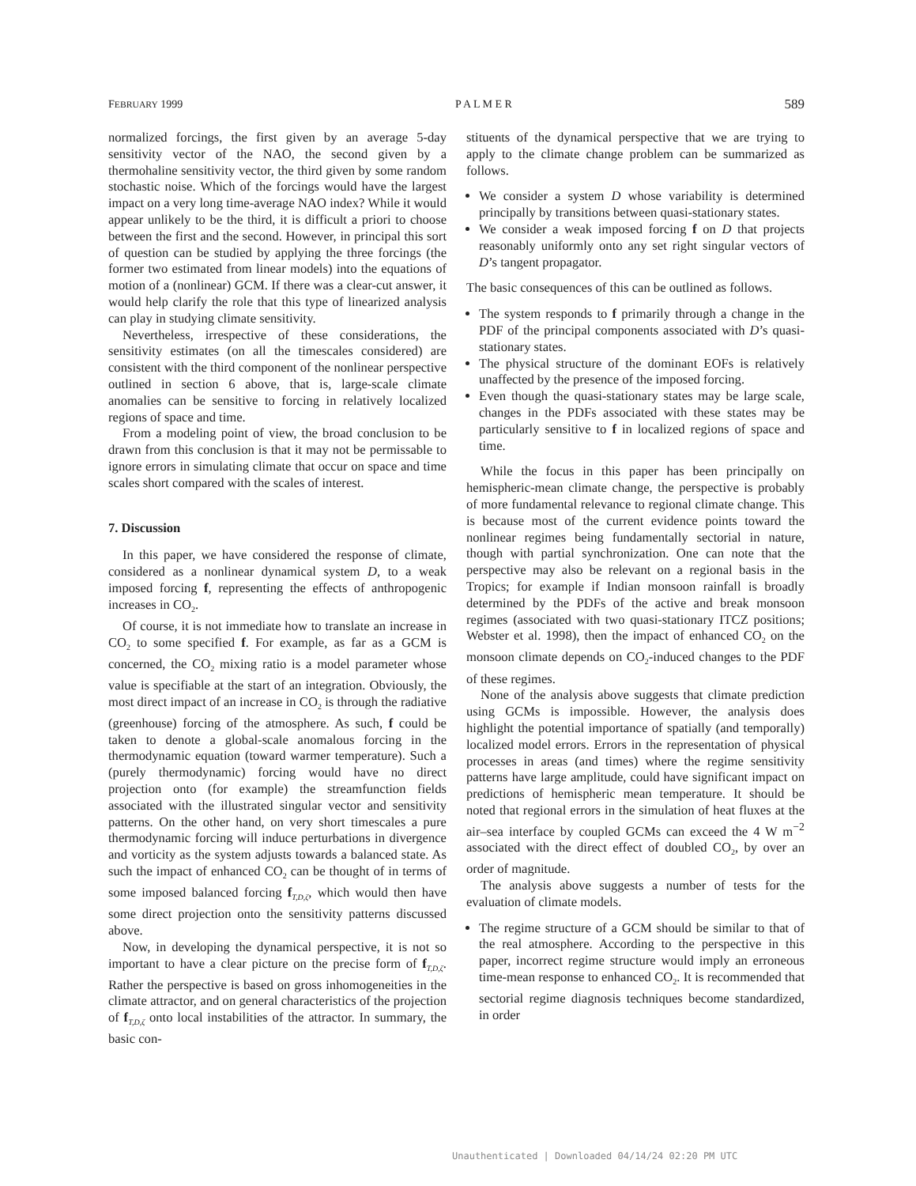FEBRUARY 1999 P A L M E R 589
normalized forcings, the first given by an average 5-day sensitivity vector of the NAO, the second given by a thermohaline sensitivity vector, the third given by some random stochastic noise. Which of the forcings would have the largest impact on a very long time-average NAO index? While it would appear unlikely to be the third, it is difficult a priori to choose between the first and the second. However, in principal this sort of question can be studied by applying the three forcings (the former two estimated from linear models) into the equations of motion of a (nonlinear) GCM. If there was a clear-cut answer, it would help clarify the role that this type of linearized analysis can play in studying climate sensitivity.
Nevertheless, irrespective of these considerations, the sensitivity estimates (on all the timescales considered) are consistent with the third component of the nonlinear perspective outlined in section 6 above, that is, large-scale climate anomalies can be sensitive to forcing in relatively localized regions of space and time.
From a modeling point of view, the broad conclusion to be drawn from this conclusion is that it may not be permissable to ignore errors in simulating climate that occur on space and time scales short compared with the scales of interest.
7. Discussion
In this paper, we have considered the response of climate, considered as a nonlinear dynamical system D, to a weak imposed forcing f, representing the effects of anthropogenic increases in CO<sub>2</sub>.
Of course, it is not immediate how to translate an increase in CO<sub>2</sub> to some specified f. For example, as far as a GCM is concerned, the CO<sub>2</sub> mixing ratio is a model parameter whose value is specifiable at the start of an integration. Obviously, the most direct impact of an increase in CO<sub>2</sub> is through the radiative (greenhouse) forcing of the atmosphere. As such, f could be taken to denote a global-scale anomalous forcing in the thermodynamic equation (toward warmer temperature). Such a (purely thermodynamic) forcing would have no direct projection onto (for example) the streamfunction fields associated with the illustrated singular vector and sensitivity patterns. On the other hand, on very short timescales a pure thermodynamic forcing will induce perturbations in divergence and vorticity as the system adjusts towards a balanced state. As such the impact of enhanced CO<sub>2</sub> can be thought of in terms of some imposed balanced forcing f<sub>T,D,ζ</sub>, which would then have some direct projection onto the sensitivity patterns discussed above.
Now, in developing the dynamical perspective, it is not so important to have a clear picture on the precise form of f<sub>T,D,ζ</sub>. Rather the perspective is based on gross inhomogeneities in the climate attractor, and on general characteristics of the projection of f<sub>T,D,ζ</sub> onto local instabilities of the attractor. In summary, the basic con-
stituents of the dynamical perspective that we are trying to apply to the climate change problem can be summarized as follows.
We consider a system D whose variability is determined principally by transitions between quasi-stationary states.
We consider a weak imposed forcing f on D that projects reasonably uniformly onto any set right singular vectors of D’s tangent propagator.
The basic consequences of this can be outlined as follows.
The system responds to f primarily through a change in the PDF of the principal components associated with D’s quasi-stationary states.
The physical structure of the dominant EOFs is relatively unaffected by the presence of the imposed forcing.
Even though the quasi-stationary states may be large scale, changes in the PDFs associated with these states may be particularly sensitive to f in localized regions of space and time.
While the focus in this paper has been principally on hemispheric-mean climate change, the perspective is probably of more fundamental relevance to regional climate change. This is because most of the current evidence points toward the nonlinear regimes being fundamentally sectorial in nature, though with partial synchronization. One can note that the perspective may also be relevant on a regional basis in the Tropics; for example if Indian monsoon rainfall is broadly determined by the PDFs of the active and break monsoon regimes (associated with two quasi-stationary ITCZ positions; Webster et al. 1998), then the impact of enhanced CO<sub>2</sub> on the monsoon climate depends on CO<sub>2</sub>-induced changes to the PDF of these regimes.
None of the analysis above suggests that climate prediction using GCMs is impossible. However, the analysis does highlight the potential importance of spatially (and temporally) localized model errors. Errors in the representation of physical processes in areas (and times) where the regime sensitivity patterns have large amplitude, could have significant impact on predictions of hemispheric mean temperature. It should be noted that regional errors in the simulation of heat fluxes at the air–sea interface by coupled GCMs can exceed the 4 W m<sup>−2</sup> associated with the direct effect of doubled CO<sub>2</sub>, by over an order of magnitude.
The analysis above suggests a number of tests for the evaluation of climate models.
The regime structure of a GCM should be similar to that of the real atmosphere. According to the perspective in this paper, incorrect regime structure would imply an erroneous time-mean response to enhanced CO<sub>2</sub>. It is recommended that sectorial regime diagnosis techniques become standardized, in order
Unauthenticated | Downloaded 04/14/24 02:20 PM UTC